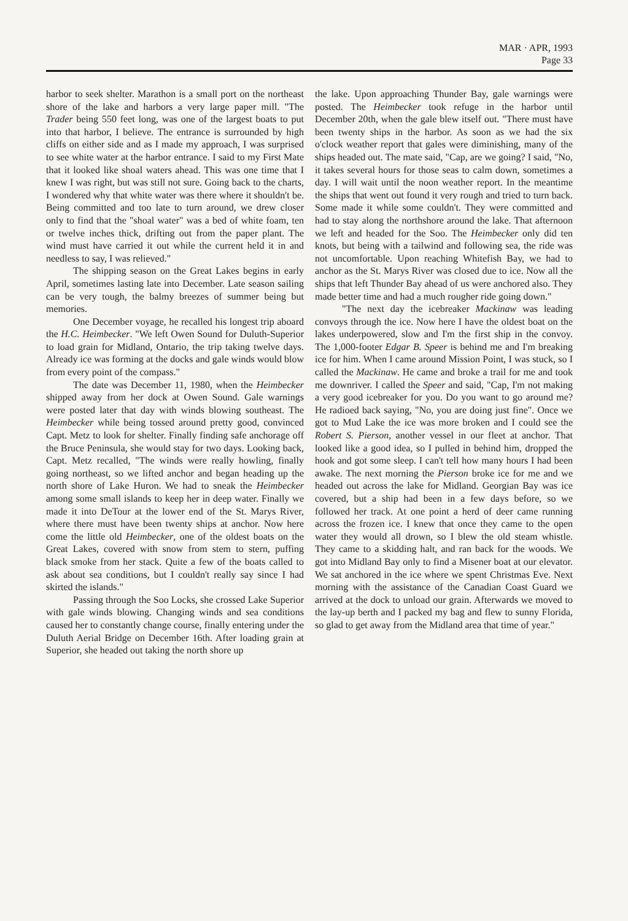MAR · APR, 1993
Page 33
harbor to seek shelter. Marathon is a small port on the northeast shore of the lake and harbors a very large paper mill. "The Trader being 550 feet long, was one of the largest boats to put into that harbor, I believe. The entrance is surrounded by high cliffs on either side and as I made my approach, I was surprised to see white water at the harbor entrance. I said to my First Mate that it looked like shoal waters ahead. This was one time that I knew I was right, but was still not sure. Going back to the charts, I wondered why that white water was there where it shouldn't be. Being committed and too late to turn around, we drew closer only to find that the "shoal water" was a bed of white foam, ten or twelve inches thick, drifting out from the paper plant. The wind must have carried it out while the current held it in and needless to say, I was relieved."
The shipping season on the Great Lakes begins in early April, sometimes lasting late into December. Late season sailing can be very tough, the balmy breezes of summer being but memories.
One December voyage, he recalled his longest trip aboard the H.C. Heimbecker. "We left Owen Sound for Duluth-Superior to load grain for Midland, Ontario, the trip taking twelve days. Already ice was forming at the docks and gale winds would blow from every point of the compass."
The date was December 11, 1980, when the Heimbecker shipped away from her dock at Owen Sound. Gale warnings were posted later that day with winds blowing southeast. The Heimbecker while being tossed around pretty good, convinced Capt. Metz to look for shelter. Finally finding safe anchorage off the Bruce Peninsula, she would stay for two days. Looking back, Capt. Metz recalled, "The winds were really howling, finally going northeast, so we lifted anchor and began heading up the north shore of Lake Huron. We had to sneak the Heimbecker among some small islands to keep her in deep water. Finally we made it into DeTour at the lower end of the St. Marys River, where there must have been twenty ships at anchor. Now here come the little old Heimbecker, one of the oldest boats on the Great Lakes, covered with snow from stem to stern, puffing black smoke from her stack. Quite a few of the boats called to ask about sea conditions, but I couldn't really say since I had skirted the islands."
Passing through the Soo Locks, she crossed Lake Superior with gale winds blowing. Changing winds and sea conditions caused her to constantly change course, finally entering under the Duluth Aerial Bridge on December 16th. After loading grain at Superior, she headed out taking the north shore up
the lake. Upon approaching Thunder Bay, gale warnings were posted. The Heimbecker took refuge in the harbor until December 20th, when the gale blew itself out. "There must have been twenty ships in the harbor. As soon as we had the six o'clock weather report that gales were diminishing, many of the ships headed out. The mate said, "Cap, are we going? I said, "No, it takes several hours for those seas to calm down, sometimes a day. I will wait until the noon weather report. In the meantime the ships that went out found it very rough and tried to turn back. Some made it while some couldn't. They were committed and had to stay along the northshore around the lake. That afternoon we left and headed for the Soo. The Heimbecker only did ten knots, but being with a tailwind and following sea, the ride was not uncomfortable. Upon reaching Whitefish Bay, we had to anchor as the St. Marys River was closed due to ice. Now all the ships that left Thunder Bay ahead of us were anchored also. They made better time and had a much rougher ride going down."
"The next day the icebreaker Mackinaw was leading convoys through the ice. Now here I have the oldest boat on the lakes underpowered, slow and I'm the first ship in the convoy. The 1,000-footer Edgar B. Speer is behind me and I'm breaking ice for him. When I came around Mission Point, I was stuck, so I called the Mackinaw. He came and broke a trail for me and took me downriver. I called the Speer and said, "Cap, I'm not making a very good icebreaker for you. Do you want to go around me? He radioed back saying, "No, you are doing just fine". Once we got to Mud Lake the ice was more broken and I could see the Robert S. Pierson, another vessel in our fleet at anchor. That looked like a good idea, so I pulled in behind him, dropped the hook and got some sleep. I can't tell how many hours I had been awake. The next morning the Pierson broke ice for me and we headed out across the lake for Midland. Georgian Bay was ice covered, but a ship had been in a few days before, so we followed her track. At one point a herd of deer came running across the frozen ice. I knew that once they came to the open water they would all drown, so I blew the old steam whistle. They came to a skidding halt, and ran back for the woods. We got into Midland Bay only to find a Misener boat at our elevator. We sat anchored in the ice where we spent Christmas Eve. Next morning with the assistance of the Canadian Coast Guard we arrived at the dock to unload our grain. Afterwards we moved to the lay-up berth and I packed my bag and flew to sunny Florida, so glad to get away from the Midland area that time of year."